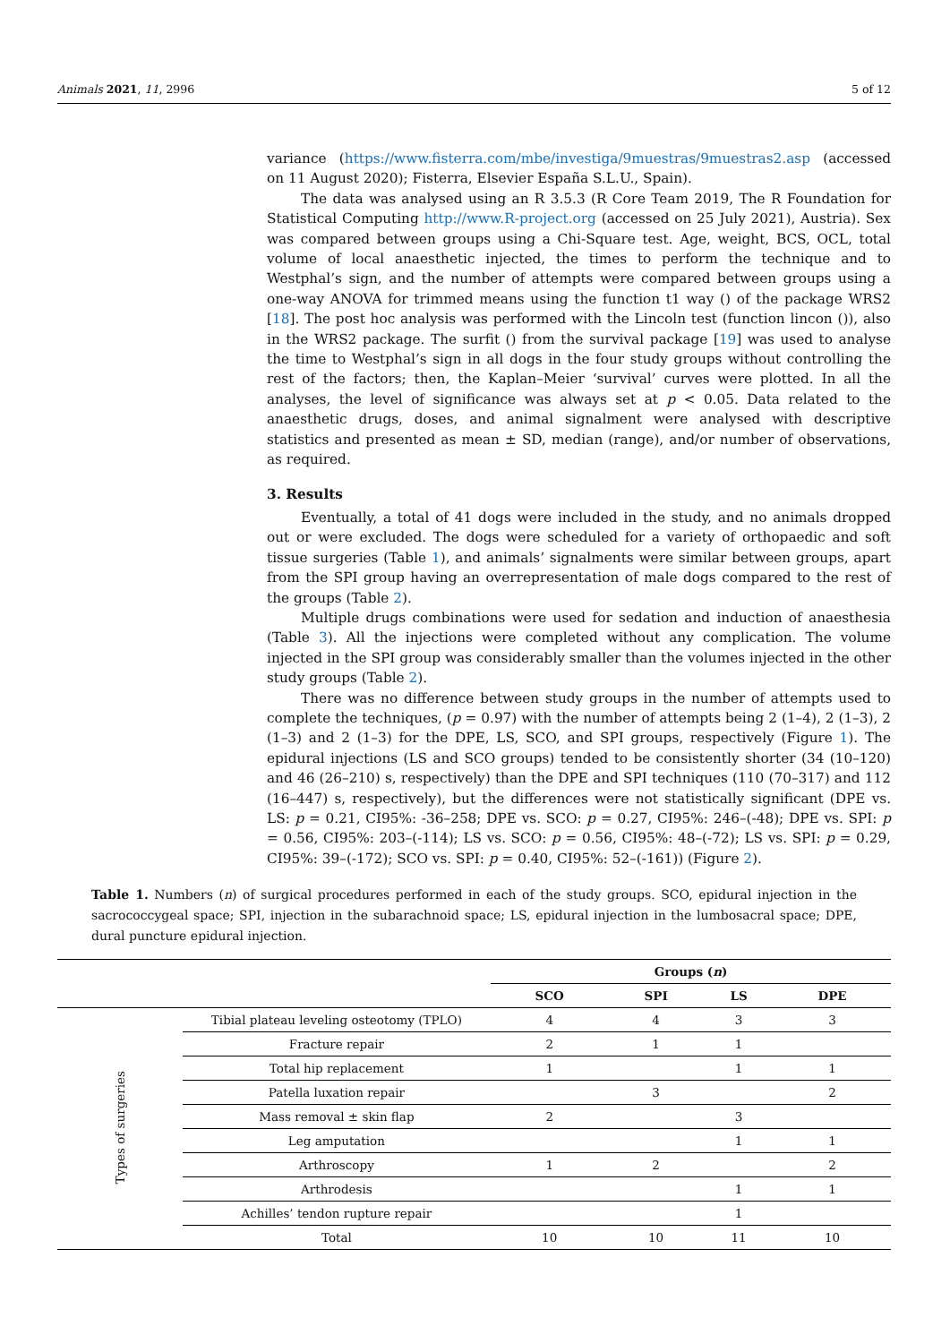Animals 2021, 11, 2996 5 of 12
variance (https://www.fisterra.com/mbe/investiga/9muestras/9muestras2.asp (accessed on 11 August 2020); Fisterra, Elsevier España S.L.U., Spain).
The data was analysed using an R 3.5.3 (R Core Team 2019, The R Foundation for Statistical Computing http://www.R-project.org (accessed on 25 July 2021), Austria). Sex was compared between groups using a Chi-Square test. Age, weight, BCS, OCL, total volume of local anaesthetic injected, the times to perform the technique and to Westphal’s sign, and the number of attempts were compared between groups using a one-way ANOVA for trimmed means using the function t1 way () of the package WRS2 [18]. The post hoc analysis was performed with the Lincoln test (function lincon ()), also in the WRS2 package. The surfit () from the survival package [19] was used to analyse the time to Westphal’s sign in all dogs in the four study groups without controlling the rest of the factors; then, the Kaplan–Meier ‘survival’ curves were plotted. In all the analyses, the level of significance was always set at p < 0.05. Data related to the anaesthetic drugs, doses, and animal signalment were analysed with descriptive statistics and presented as mean ± SD, median (range), and/or number of observations, as required.
3. Results
Eventually, a total of 41 dogs were included in the study, and no animals dropped out or were excluded. The dogs were scheduled for a variety of orthopaedic and soft tissue surgeries (Table 1), and animals’ signalments were similar between groups, apart from the SPI group having an overrepresentation of male dogs compared to the rest of the groups (Table 2).
Multiple drugs combinations were used for sedation and induction of anaesthesia (Table 3). All the injections were completed without any complication. The volume injected in the SPI group was considerably smaller than the volumes injected in the other study groups (Table 2).
There was no difference between study groups in the number of attempts used to complete the techniques, (p = 0.97) with the number of attempts being 2 (1–4), 2 (1–3), 2 (1–3) and 2 (1–3) for the DPE, LS, SCO, and SPI groups, respectively (Figure 1). The epidural injections (LS and SCO groups) tended to be consistently shorter (34 (10–120) and 46 (26–210) s, respectively) than the DPE and SPI techniques (110 (70–317) and 112 (16–447) s, respectively), but the differences were not statistically significant (DPE vs. LS: p = 0.21, CI95%: -36–258; DPE vs. SCO: p = 0.27, CI95%: 246–(-48); DPE vs. SPI: p = 0.56, CI95%: 203–(-114); LS vs. SCO: p = 0.56, CI95%: 48–(-72); LS vs. SPI: p = 0.29, CI95%: 39–(-172); SCO vs. SPI: p = 0.40, CI95%: 52–(-161)) (Figure 2).
Table 1. Numbers (n) of surgical procedures performed in each of the study groups. SCO, epidural injection in the sacrococcygeal space; SPI, injection in the subarachnoid space; LS, epidural injection in the lumbosacral space; DPE, dural puncture epidural injection.
| | | Groups ( n ) | | | |
| --- | --- | --- | --- | --- | --- |
| | | SCO | SPI | LS | DPE |
| Types of surgeries | Tibial plateau leveling osteotomy (TPLO) | 4 | 4 | 3 | 3 |
| | Fracture repair | 2 | 1 | 1 | |
| | Total hip replacement | 1 | | 1 | 1 |
| | Patella luxation repair | | 3 | | 2 |
| | Mass removal ± skin flap | 2 | | 3 | |
| | Leg amputation | | | 1 | 1 |
| | Arthroscopy | 1 | 2 | | 2 |
| | Arthrodesis | | | 1 | 1 |
| | Achilles’ tendon rupture repair | | | 1 | |
| | Total | 10 | 10 | 11 | 10 |